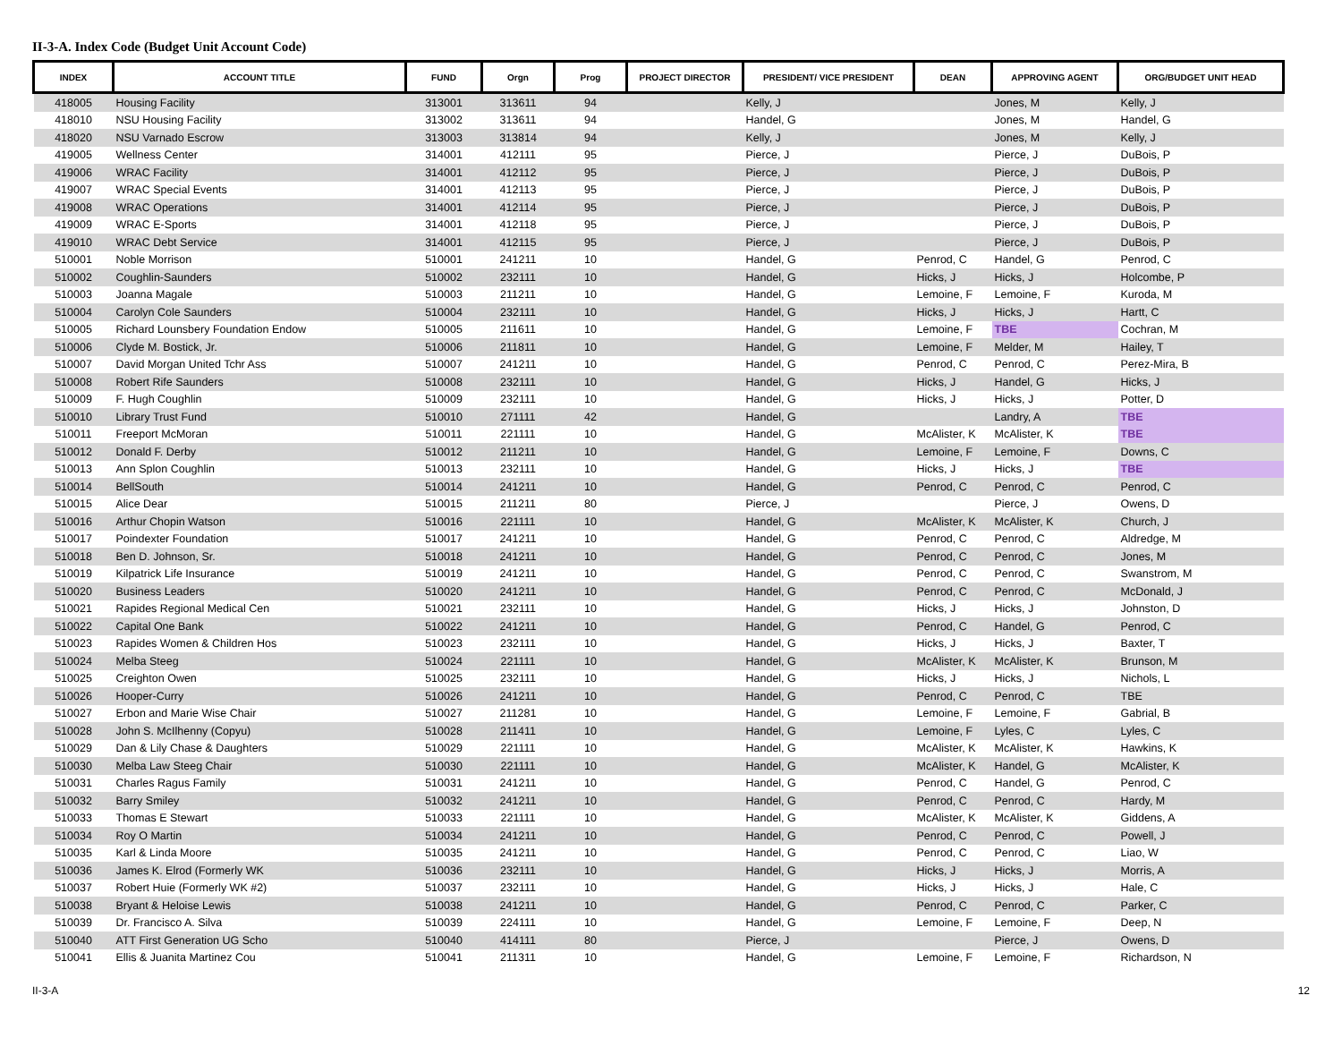II-3-A. Index Code (Budget Unit Account Code)
| INDEX | ACCOUNT TITLE | FUND | Orgn | Prog | PROJECT DIRECTOR | PRESIDENT/ VICE PRESIDENT | DEAN | APPROVING AGENT | ORG/BUDGET UNIT HEAD |
| --- | --- | --- | --- | --- | --- | --- | --- | --- | --- |
| 418005 | Housing Facility | 313001 | 313611 | 94 | | Kelly, J | | Jones, M | Kelly, J |
| 418010 | NSU Housing Facility | 313002 | 313611 | 94 | | Handel, G | | Jones, M | Handel, G |
| 418020 | NSU Varnado Escrow | 313003 | 313814 | 94 | | Kelly, J | | Jones, M | Kelly, J |
| 419005 | Wellness Center | 314001 | 412111 | 95 | | Pierce, J | | Pierce, J | DuBois, P |
| 419006 | WRAC Facility | 314001 | 412112 | 95 | | Pierce, J | | Pierce, J | DuBois, P |
| 419007 | WRAC Special Events | 314001 | 412113 | 95 | | Pierce, J | | Pierce, J | DuBois, P |
| 419008 | WRAC Operations | 314001 | 412114 | 95 | | Pierce, J | | Pierce, J | DuBois, P |
| 419009 | WRAC E-Sports | 314001 | 412118 | 95 | | Pierce, J | | Pierce, J | DuBois, P |
| 419010 | WRAC Debt Service | 314001 | 412115 | 95 | | Pierce, J | | Pierce, J | DuBois, P |
| 510001 | Noble Morrison | 510001 | 241211 | 10 | | Handel, G | Penrod, C | Handel, G | Penrod, C |
| 510002 | Coughlin-Saunders | 510002 | 232111 | 10 | | Handel, G | Hicks, J | Hicks, J | Holcombe, P |
| 510003 | Joanna Magale | 510003 | 211211 | 10 | | Handel, G | Lemoine, F | Lemoine, F | Kuroda, M |
| 510004 | Carolyn Cole Saunders | 510004 | 232111 | 10 | | Handel, G | Hicks, J | Hicks, J | Hartt, C |
| 510005 | Richard Lounsbery Foundation Endow | 510005 | 211611 | 10 | | Handel, G | Lemoine, F | TBE | Cochran, M |
| 510006 | Clyde M. Bostick, Jr. | 510006 | 211811 | 10 | | Handel, G | Lemoine, F | Melder, M | Hailey, T |
| 510007 | David Morgan United Tchr Ass | 510007 | 241211 | 10 | | Handel, G | Penrod, C | Penrod, C | Perez-Mira, B |
| 510008 | Robert Rife Saunders | 510008 | 232111 | 10 | | Handel, G | Hicks, J | Handel, G | Hicks, J |
| 510009 | F. Hugh Coughlin | 510009 | 232111 | 10 | | Handel, G | Hicks, J | Hicks, J | Potter, D |
| 510010 | Library Trust Fund | 510010 | 271111 | 42 | | Handel, G | | Landry, A | TBE |
| 510011 | Freeport McMoran | 510011 | 221111 | 10 | | Handel, G | McAlister, K | McAlister, K | TBE |
| 510012 | Donald F. Derby | 510012 | 211211 | 10 | | Handel, G | Lemoine, F | Lemoine, F | Downs, C |
| 510013 | Ann Splon Coughlin | 510013 | 232111 | 10 | | Handel, G | Hicks, J | Hicks, J | TBE |
| 510014 | BellSouth | 510014 | 241211 | 10 | | Handel, G | Penrod, C | Penrod, C | Penrod, C |
| 510015 | Alice Dear | 510015 | 211211 | 80 | | Pierce, J | | Pierce, J | Owens, D |
| 510016 | Arthur Chopin Watson | 510016 | 221111 | 10 | | Handel, G | McAlister, K | McAlister, K | Church, J |
| 510017 | Poindexter Foundation | 510017 | 241211 | 10 | | Handel, G | Penrod, C | Penrod, C | Aldredge, M |
| 510018 | Ben D. Johnson, Sr. | 510018 | 241211 | 10 | | Handel, G | Penrod, C | Penrod, C | Jones, M |
| 510019 | Kilpatrick Life Insurance | 510019 | 241211 | 10 | | Handel, G | Penrod, C | Penrod, C | Swanstrom, M |
| 510020 | Business Leaders | 510020 | 241211 | 10 | | Handel, G | Penrod, C | Penrod, C | McDonald, J |
| 510021 | Rapides Regional Medical Cen | 510021 | 232111 | 10 | | Handel, G | Hicks, J | Hicks, J | Johnston, D |
| 510022 | Capital One Bank | 510022 | 241211 | 10 | | Handel, G | Penrod, C | Handel, G | Penrod, C |
| 510023 | Rapides Women & Children Hos | 510023 | 232111 | 10 | | Handel, G | Hicks, J | Hicks, J | Baxter, T |
| 510024 | Melba Steeg | 510024 | 221111 | 10 | | Handel, G | McAlister, K | McAlister, K | Brunson, M |
| 510025 | Creighton Owen | 510025 | 232111 | 10 | | Handel, G | Hicks, J | Hicks, J | Nichols, L |
| 510026 | Hooper-Curry | 510026 | 241211 | 10 | | Handel, G | Penrod, C | Penrod, C | TBE |
| 510027 | Erbon and Marie Wise Chair | 510027 | 211281 | 10 | | Handel, G | Lemoine, F | Lemoine, F | Gabrial, B |
| 510028 | John S. McIlhenny (Copyu) | 510028 | 211411 | 10 | | Handel, G | Lemoine, F | Lyles, C | Lyles, C |
| 510029 | Dan & Lily Chase & Daughters | 510029 | 221111 | 10 | | Handel, G | McAlister, K | McAlister, K | Hawkins, K |
| 510030 | Melba Law Steeg Chair | 510030 | 221111 | 10 | | Handel, G | McAlister, K | Handel, G | McAlister, K |
| 510031 | Charles Ragus Family | 510031 | 241211 | 10 | | Handel, G | Penrod, C | Handel, G | Penrod, C |
| 510032 | Barry Smiley | 510032 | 241211 | 10 | | Handel, G | Penrod, C | Penrod, C | Hardy, M |
| 510033 | Thomas E Stewart | 510033 | 221111 | 10 | | Handel, G | McAlister, K | McAlister, K | Giddens, A |
| 510034 | Roy O Martin | 510034 | 241211 | 10 | | Handel, G | Penrod, C | Penrod, C | Powell, J |
| 510035 | Karl & Linda Moore | 510035 | 241211 | 10 | | Handel, G | Penrod, C | Penrod, C | Liao, W |
| 510036 | James K. Elrod (Formerly WK | 510036 | 232111 | 10 | | Handel, G | Hicks, J | Hicks, J | Morris, A |
| 510037 | Robert Huie (Formerly WK #2) | 510037 | 232111 | 10 | | Handel, G | Hicks, J | Hicks, J | Hale, C |
| 510038 | Bryant & Heloise Lewis | 510038 | 241211 | 10 | | Handel, G | Penrod, C | Penrod, C | Parker, C |
| 510039 | Dr. Francisco A. Silva | 510039 | 224111 | 10 | | Handel, G | Lemoine, F | Lemoine, F | Deep, N |
| 510040 | ATT First Generation UG Scho | 510040 | 414111 | 80 | | Pierce, J | | Pierce, J | Owens, D |
| 510041 | Ellis & Juanita Martinez Cou | 510041 | 211311 | 10 | | Handel, G | Lemoine, F | Lemoine, F | Richardson, N |
II-3-A 12